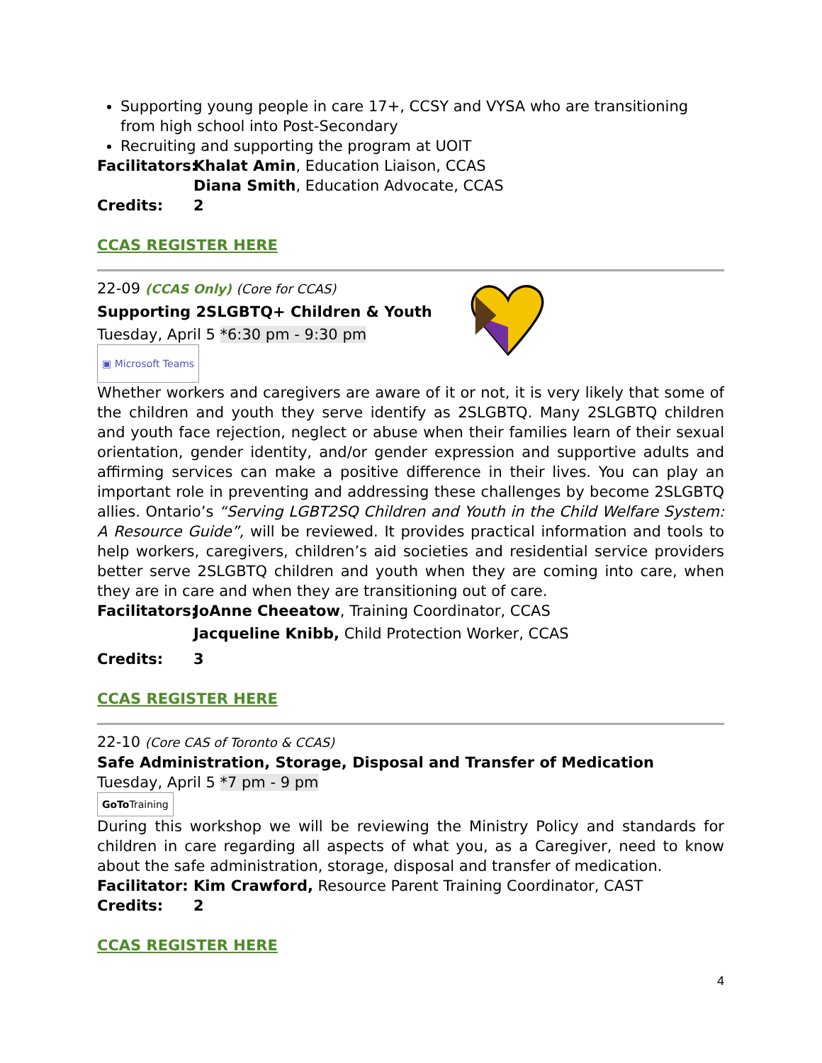Supporting young people in care 17+, CCSY and VYSA who are transitioning from high school into Post-Secondary
Recruiting and supporting the program at UOIT
Facilitators: Khalat Amin, Education Liaison, CCAS
Diana Smith, Education Advocate, CCAS
Credits: 2
CCAS REGISTER HERE
22-09 (CCAS Only) (Core for CCAS)
Supporting 2SLGBTQ+ Children & Youth
Tuesday, April 5 *6:30 pm - 9:30 pm
▣ Microsoft Teams
Whether workers and caregivers are aware of it or not, it is very likely that some of the children and youth they serve identify as 2SLGBTQ. Many 2SLGBTQ children and youth face rejection, neglect or abuse when their families learn of their sexual orientation, gender identity, and/or gender expression and supportive adults and affirming services can make a positive difference in their lives. You can play an important role in preventing and addressing these challenges by become 2SLGBTQ allies. Ontario’s “Serving LGBT2SQ Children and Youth in the Child Welfare System: A Resource Guide”, will be reviewed. It provides practical information and tools to help workers, caregivers, children’s aid societies and residential service providers better serve 2SLGBTQ children and youth when they are coming into care, when they are in care and when they are transitioning out of care.
Facilitators: JoAnne Cheeatow, Training Coordinator, CCAS
Jacqueline Knibb, Child Protection Worker, CCAS
Credits: 3
CCAS REGISTER HERE
22-10 (Core CAS of Toronto & CCAS)
Safe Administration, Storage, Disposal and Transfer of Medication
Tuesday, April 5 *7 pm - 9 pm
GoTo Training
During this workshop we will be reviewing the Ministry Policy and standards for children in care regarding all aspects of what you, as a Caregiver, need to know about the safe administration, storage, disposal and transfer of medication.
Facilitator: Kim Crawford, Resource Parent Training Coordinator, CAST
Credits: 2
CCAS REGISTER HERE
4